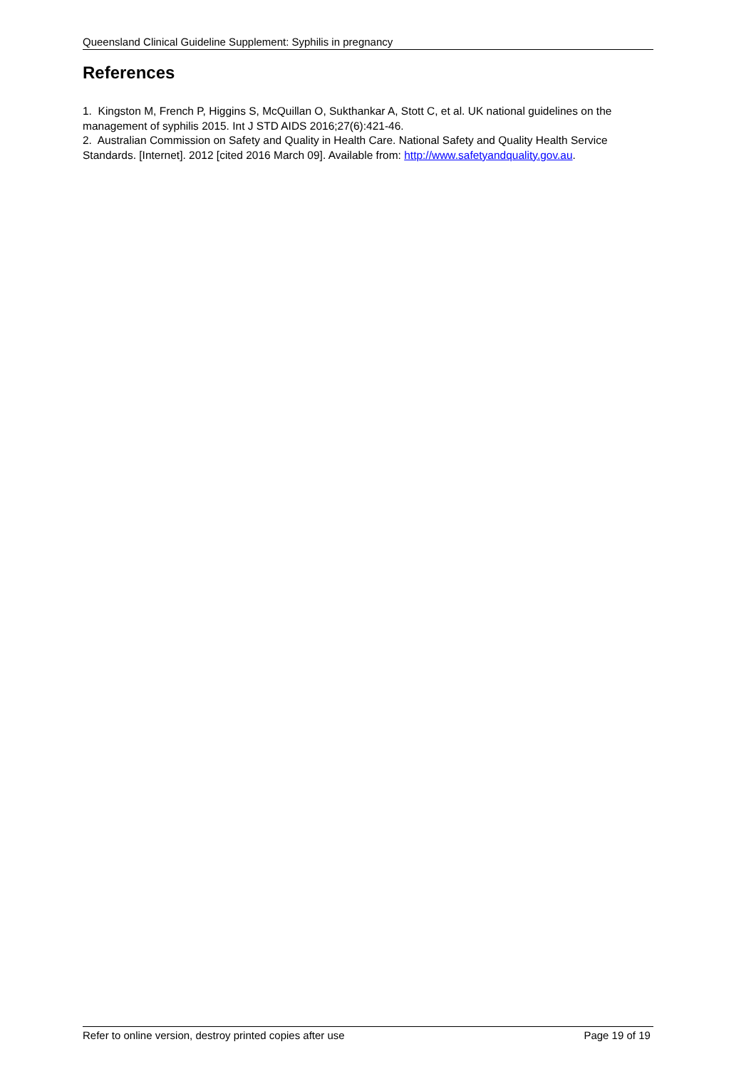Queensland Clinical Guideline Supplement: Syphilis in pregnancy
References
1. Kingston M, French P, Higgins S, McQuillan O, Sukthankar A, Stott C, et al. UK national guidelines on the management of syphilis 2015. Int J STD AIDS 2016;27(6):421-46.
2. Australian Commission on Safety and Quality in Health Care. National Safety and Quality Health Service Standards. [Internet]. 2012 [cited 2016 March 09]. Available from: http://www.safetyandquality.gov.au.
Refer to online version, destroy printed copies after use Page 19 of 19